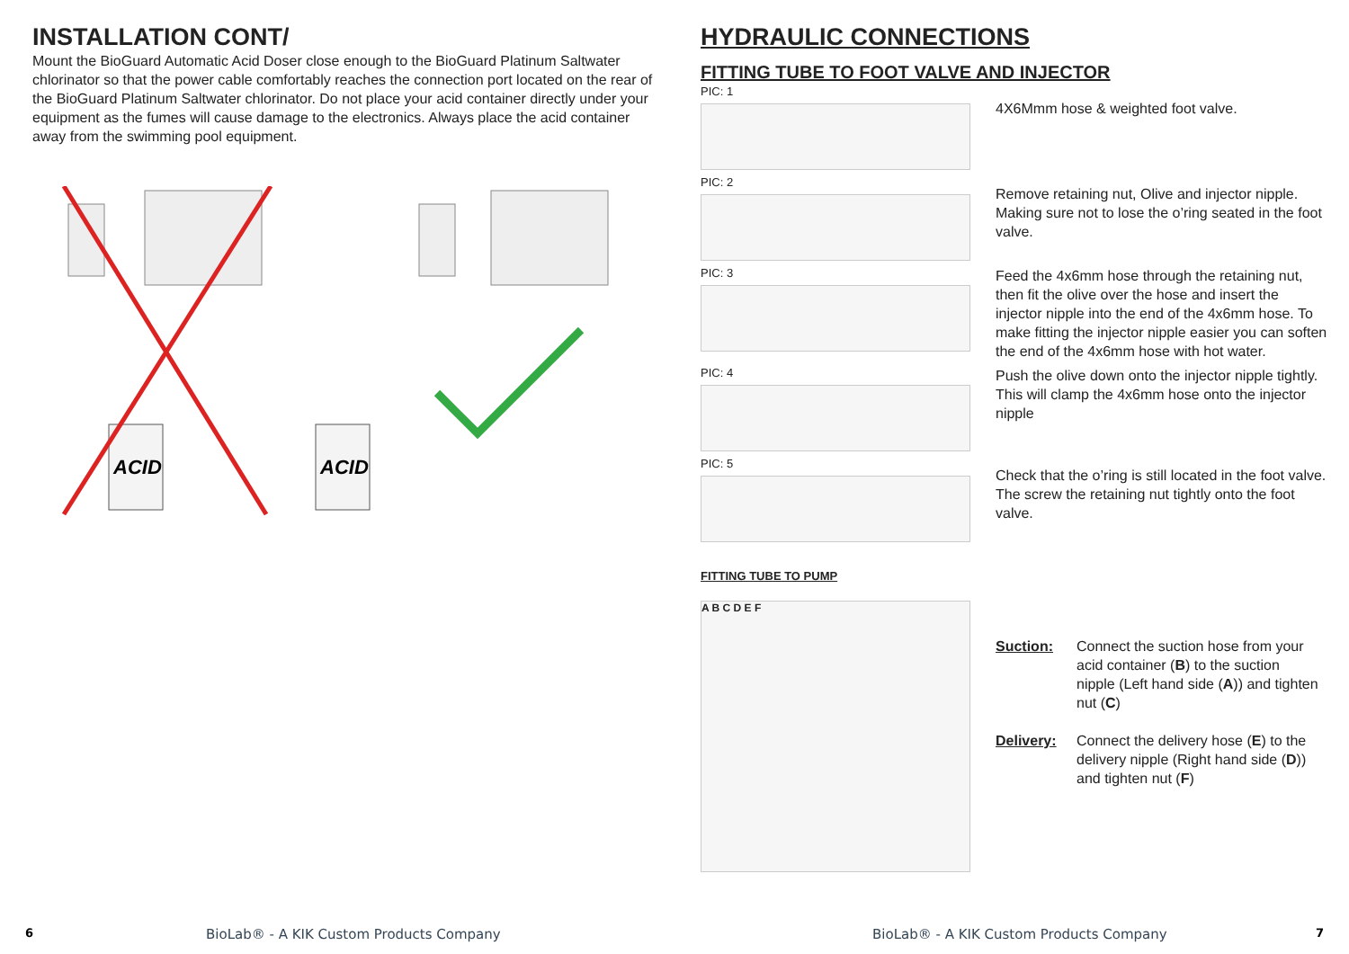INSTALLATION CONT/
Mount the BioGuard Automatic Acid Doser close enough to the BioGuard Platinum Saltwater chlorinator so that the power cable comfortably reaches the connection port located on the rear of the BioGuard Platinum Saltwater chlorinator. Do not place your acid container directly under your equipment as the fumes will cause damage to the electronics. Always place the acid container away from the swimming pool equipment.
ACID
ACID
HYDRAULIC CONNECTIONS
FITTING TUBE TO FOOT VALVE AND INJECTOR
PIC: 1
4X6Mmm hose & weighted foot valve.
PIC: 2
Remove retaining nut, Olive and injector nipple. Making sure not to lose the o’ring seated in the foot valve.
PIC: 3
Feed the 4x6mm hose through the retaining nut, then fit the olive over the hose and insert the injector nipple into the end of the 4x6mm hose. To make fitting the injector nipple easier you can soften the end of the 4x6mm hose with hot water.
PIC: 4
Push the olive down onto the injector nipple tightly. This will clamp the 4x6mm hose onto the injector nipple
PIC: 5
Check that the o’ring is still located in the foot valve. The screw the retaining nut tightly onto the foot valve.
FITTING TUBE TO PUMP
A B C D E F
Suction: Connect the suction hose from your acid container (B) to the suction nipple (Left hand side (A)) and tighten nut (C)
Delivery: Connect the delivery hose (E) to the delivery nipple (Right hand side (D)) and tighten nut (F)
6
BioLab® - A KIK Custom Products Company
BioLab® - A KIK Custom Products Company
7